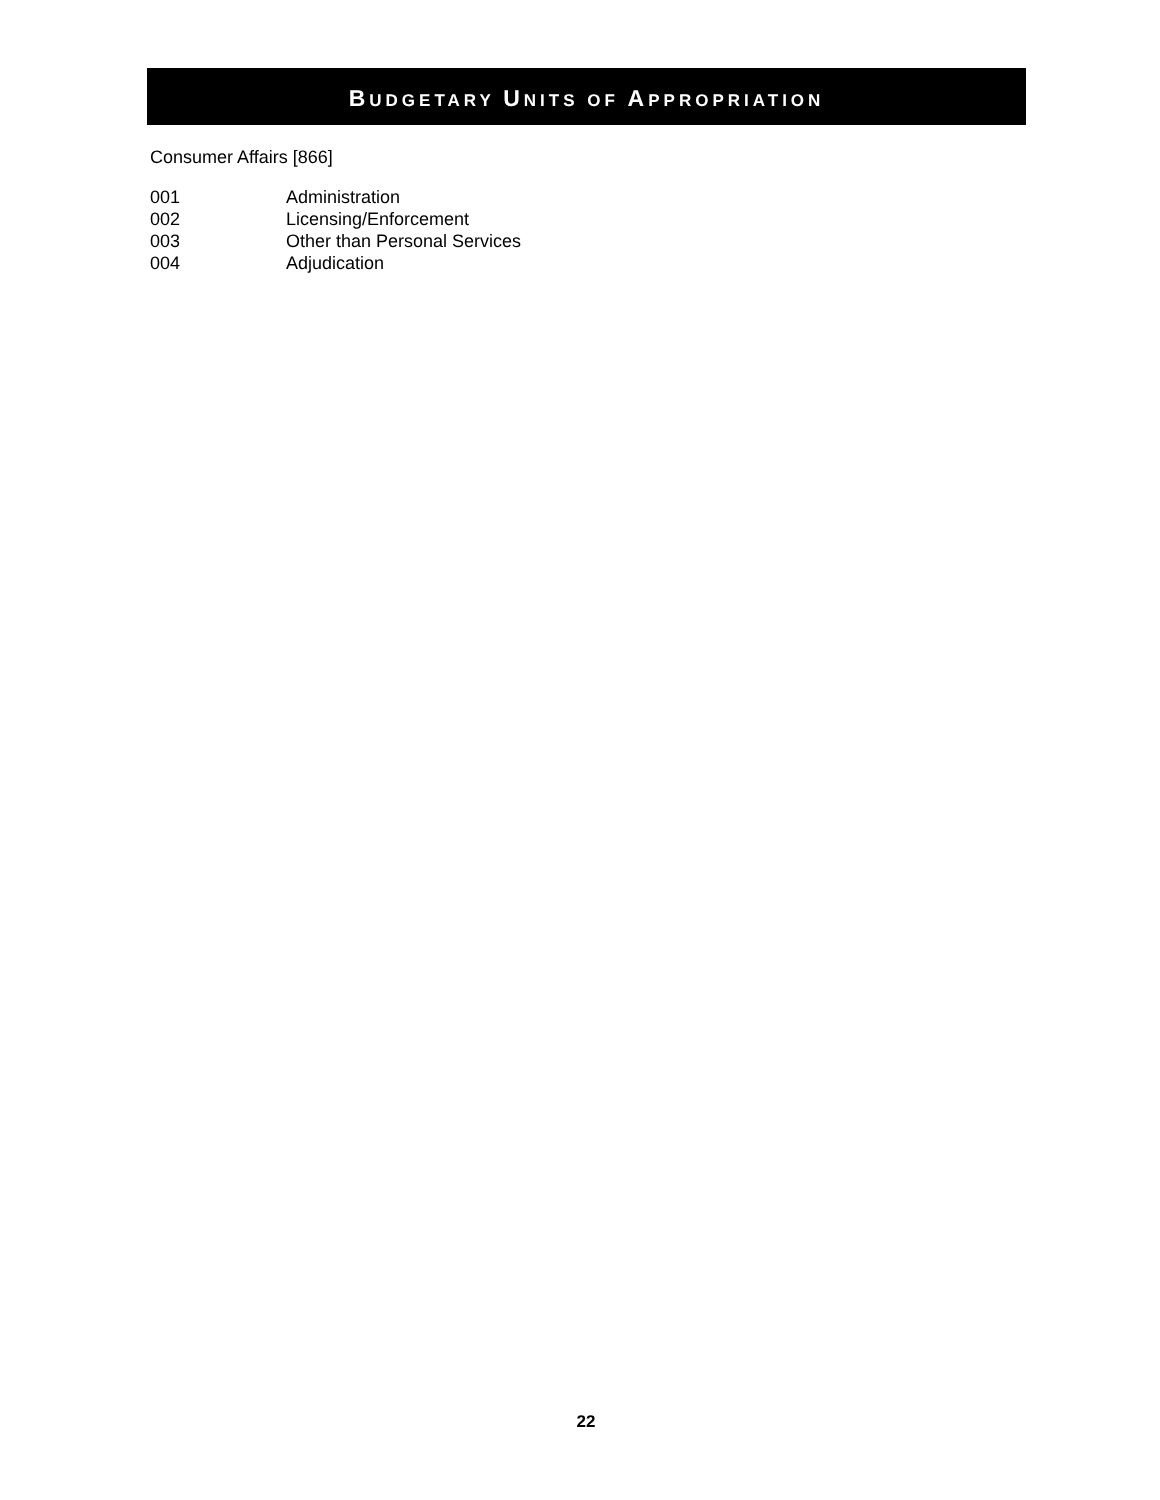BUDGETARY UNITS OF APPROPRIATION
Consumer Affairs [866]
001 Administration
002 Licensing/Enforcement
003 Other than Personal Services
004 Adjudication
22